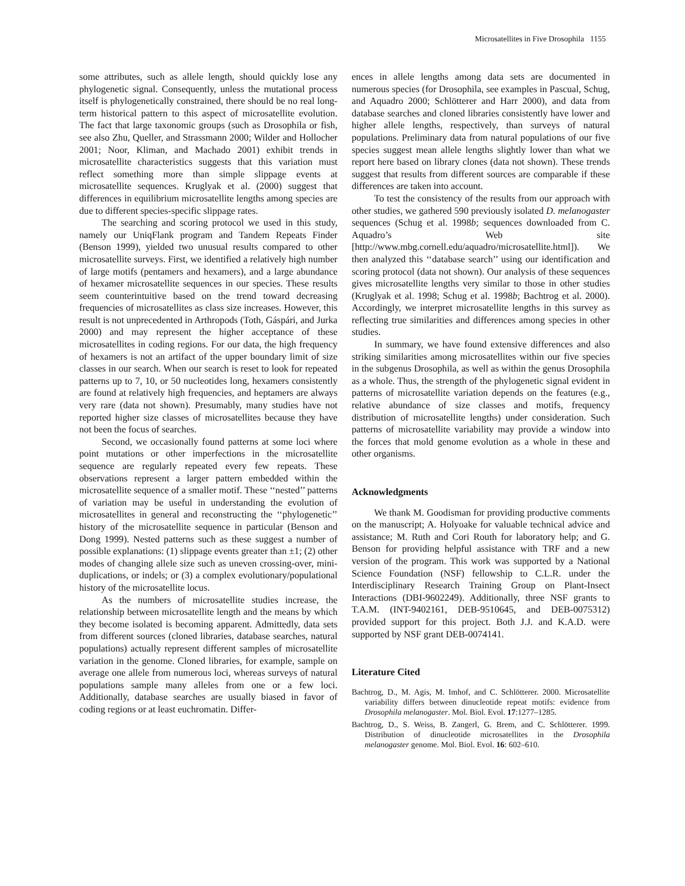Microsatellites in Five Drosophila 1155
some attributes, such as allele length, should quickly lose any phylogenetic signal. Consequently, unless the mutational process itself is phylogenetically constrained, there should be no real long-term historical pattern to this aspect of microsatellite evolution. The fact that large taxonomic groups (such as Drosophila or fish, see also Zhu, Queller, and Strassmann 2000; Wilder and Hollocher 2001; Noor, Kliman, and Machado 2001) exhibit trends in microsatellite characteristics suggests that this variation must reflect something more than simple slippage events at microsatellite sequences. Kruglyak et al. (2000) suggest that differences in equilibrium microsatellite lengths among species are due to different species-specific slippage rates.
The searching and scoring protocol we used in this study, namely our UniqFlank program and Tandem Repeats Finder (Benson 1999), yielded two unusual results compared to other microsatellite surveys. First, we identified a relatively high number of large motifs (pentamers and hexamers), and a large abundance of hexamer microsatellite sequences in our species. These results seem counterintuitive based on the trend toward decreasing frequencies of microsatellites as class size increases. However, this result is not unprecedented in Arthropods (Toth, Gáspári, and Jurka 2000) and may represent the higher acceptance of these microsatellites in coding regions. For our data, the high frequency of hexamers is not an artifact of the upper boundary limit of size classes in our search. When our search is reset to look for repeated patterns up to 7, 10, or 50 nucleotides long, hexamers consistently are found at relatively high frequencies, and heptamers are always very rare (data not shown). Presumably, many studies have not reported higher size classes of microsatellites because they have not been the focus of searches.
Second, we occasionally found patterns at some loci where point mutations or other imperfections in the microsatellite sequence are regularly repeated every few repeats. These observations represent a larger pattern embedded within the microsatellite sequence of a smaller motif. These ‘‘nested’’ patterns of variation may be useful in understanding the evolution of microsatellites in general and reconstructing the ‘‘phylogenetic’’ history of the microsatellite sequence in particular (Benson and Dong 1999). Nested patterns such as these suggest a number of possible explanations: (1) slippage events greater than ±1; (2) other modes of changing allele size such as uneven crossing-over, mini-duplications, or indels; or (3) a complex evolutionary/populational history of the microsatellite locus.
As the numbers of microsatellite studies increase, the relationship between microsatellite length and the means by which they become isolated is becoming apparent. Admittedly, data sets from different sources (cloned libraries, database searches, natural populations) actually represent different samples of microsatellite variation in the genome. Cloned libraries, for example, sample on average one allele from numerous loci, whereas surveys of natural populations sample many alleles from one or a few loci. Additionally, database searches are usually biased in favor of coding regions or at least euchromatin. Differ-
ences in allele lengths among data sets are documented in numerous species (for Drosophila, see examples in Pascual, Schug, and Aquadro 2000; Schlötterer and Harr 2000), and data from database searches and cloned libraries consistently have lower and higher allele lengths, respectively, than surveys of natural populations. Preliminary data from natural populations of our five species suggest mean allele lengths slightly lower than what we report here based on library clones (data not shown). These trends suggest that results from different sources are comparable if these differences are taken into account.
To test the consistency of the results from our approach with other studies, we gathered 590 previously isolated D. melanogaster sequences (Schug et al. 1998b; sequences downloaded from C. Aquadro’s Web site [http://www.mbg.cornell.edu/aquadro/microsatellite.html]). We then analyzed this ‘‘database search’’ using our identification and scoring protocol (data not shown). Our analysis of these sequences gives microsatellite lengths very similar to those in other studies (Kruglyak et al. 1998; Schug et al. 1998b; Bachtrog et al. 2000). Accordingly, we interpret microsatellite lengths in this survey as reflecting true similarities and differences among species in other studies.
In summary, we have found extensive differences and also striking similarities among microsatellites within our five species in the subgenus Drosophila, as well as within the genus Drosophila as a whole. Thus, the strength of the phylogenetic signal evident in patterns of microsatellite variation depends on the features (e.g., relative abundance of size classes and motifs, frequency distribution of microsatellite lengths) under consideration. Such patterns of microsatellite variability may provide a window into the forces that mold genome evolution as a whole in these and other organisms.
Acknowledgments
We thank M. Goodisman for providing productive comments on the manuscript; A. Holyoake for valuable technical advice and assistance; M. Ruth and Cori Routh for laboratory help; and G. Benson for providing helpful assistance with TRF and a new version of the program. This work was supported by a National Science Foundation (NSF) fellowship to C.L.R. under the Interdisciplinary Research Training Group on Plant-Insect Interactions (DBI-9602249). Additionally, three NSF grants to T.A.M. (INT-9402161, DEB-9510645, and DEB-0075312) provided support for this project. Both J.J. and K.A.D. were supported by NSF grant DEB-0074141.
Literature Cited
Bachtrog, D., M. Agis, M. Imhof, and C. Schlötterer. 2000. Microsatellite variability differs between dinucleotide repeat motifs: evidence from Drosophila melanogaster. Mol. Biol. Evol. 17:1277–1285.
Bachtrog, D., S. Weiss, B. Zangerl, G. Brem, and C. Schlötterer. 1999. Distribution of dinucleotide microsatellites in the Drosophila melanogaster genome. Mol. Biol. Evol. 16: 602–610.